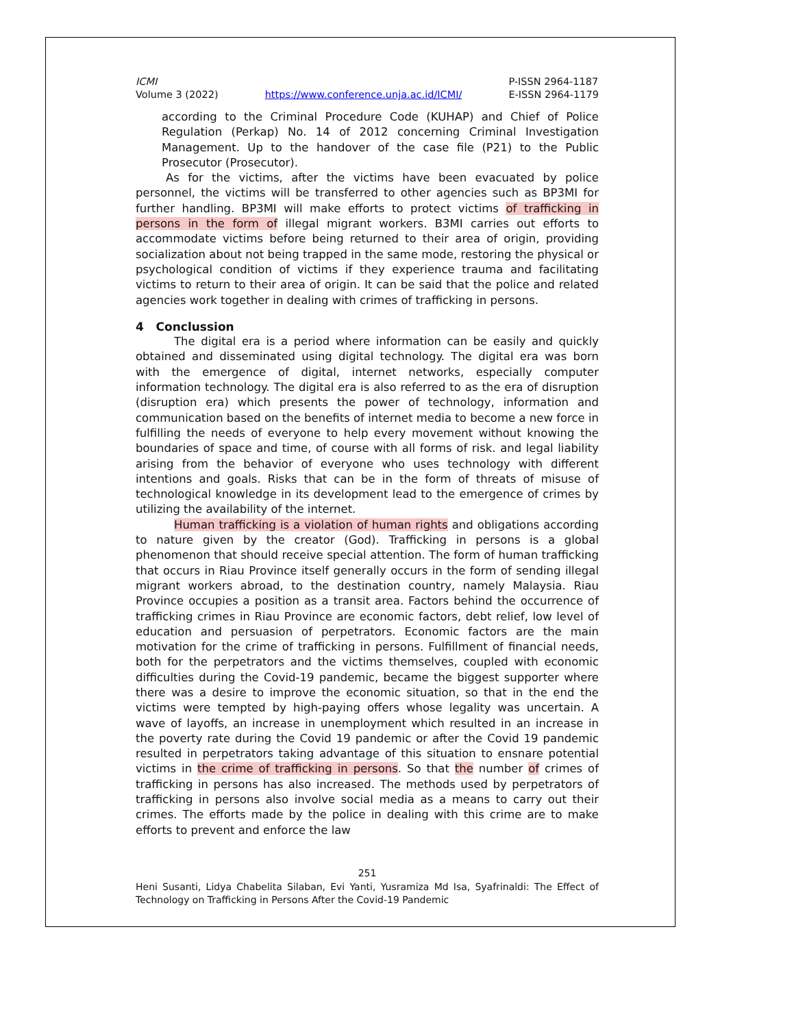ICMI
Volume 3 (2022)
https://www.conference.unja.ac.id/ICMI/
P-ISSN 2964-1187
E-ISSN 2964-1179
according to the Criminal Procedure Code (KUHAP) and Chief of Police Regulation (Perkap) No. 14 of 2012 concerning Criminal Investigation Management. Up to the handover of the case file (P21) to the Public Prosecutor (Prosecutor).
As for the victims, after the victims have been evacuated by police personnel, the victims will be transferred to other agencies such as BP3MI for further handling. BP3MI will make efforts to protect victims of trafficking in persons in the form of illegal migrant workers. B3MI carries out efforts to accommodate victims before being returned to their area of origin, providing socialization about not being trapped in the same mode, restoring the physical or psychological condition of victims if they experience trauma and facilitating victims to return to their area of origin. It can be said that the police and related agencies work together in dealing with crimes of trafficking in persons.
4 Conclussion
The digital era is a period where information can be easily and quickly obtained and disseminated using digital technology. The digital era was born with the emergence of digital, internet networks, especially computer information technology. The digital era is also referred to as the era of disruption (disruption era) which presents the power of technology, information and communication based on the benefits of internet media to become a new force in fulfilling the needs of everyone to help every movement without knowing the boundaries of space and time, of course with all forms of risk. and legal liability arising from the behavior of everyone who uses technology with different intentions and goals. Risks that can be in the form of threats of misuse of technological knowledge in its development lead to the emergence of crimes by utilizing the availability of the internet.
Human trafficking is a violation of human rights and obligations according to nature given by the creator (God). Trafficking in persons is a global phenomenon that should receive special attention. The form of human trafficking that occurs in Riau Province itself generally occurs in the form of sending illegal migrant workers abroad, to the destination country, namely Malaysia. Riau Province occupies a position as a transit area. Factors behind the occurrence of trafficking crimes in Riau Province are economic factors, debt relief, low level of education and persuasion of perpetrators. Economic factors are the main motivation for the crime of trafficking in persons. Fulfillment of financial needs, both for the perpetrators and the victims themselves, coupled with economic difficulties during the Covid-19 pandemic, became the biggest supporter where there was a desire to improve the economic situation, so that in the end the victims were tempted by high-paying offers whose legality was uncertain. A wave of layoffs, an increase in unemployment which resulted in an increase in the poverty rate during the Covid 19 pandemic or after the Covid 19 pandemic resulted in perpetrators taking advantage of this situation to ensnare potential victims in the crime of trafficking in persons. So that the number of crimes of trafficking in persons has also increased. The methods used by perpetrators of trafficking in persons also involve social media as a means to carry out their crimes. The efforts made by the police in dealing with this crime are to make efforts to prevent and enforce the law
251
Heni Susanti, Lidya Chabelita Silaban, Evi Yanti, Yusramiza Md Isa, Syafrinaldi: The Effect of Technology on Trafficking in Persons After the Covid-19 Pandemic